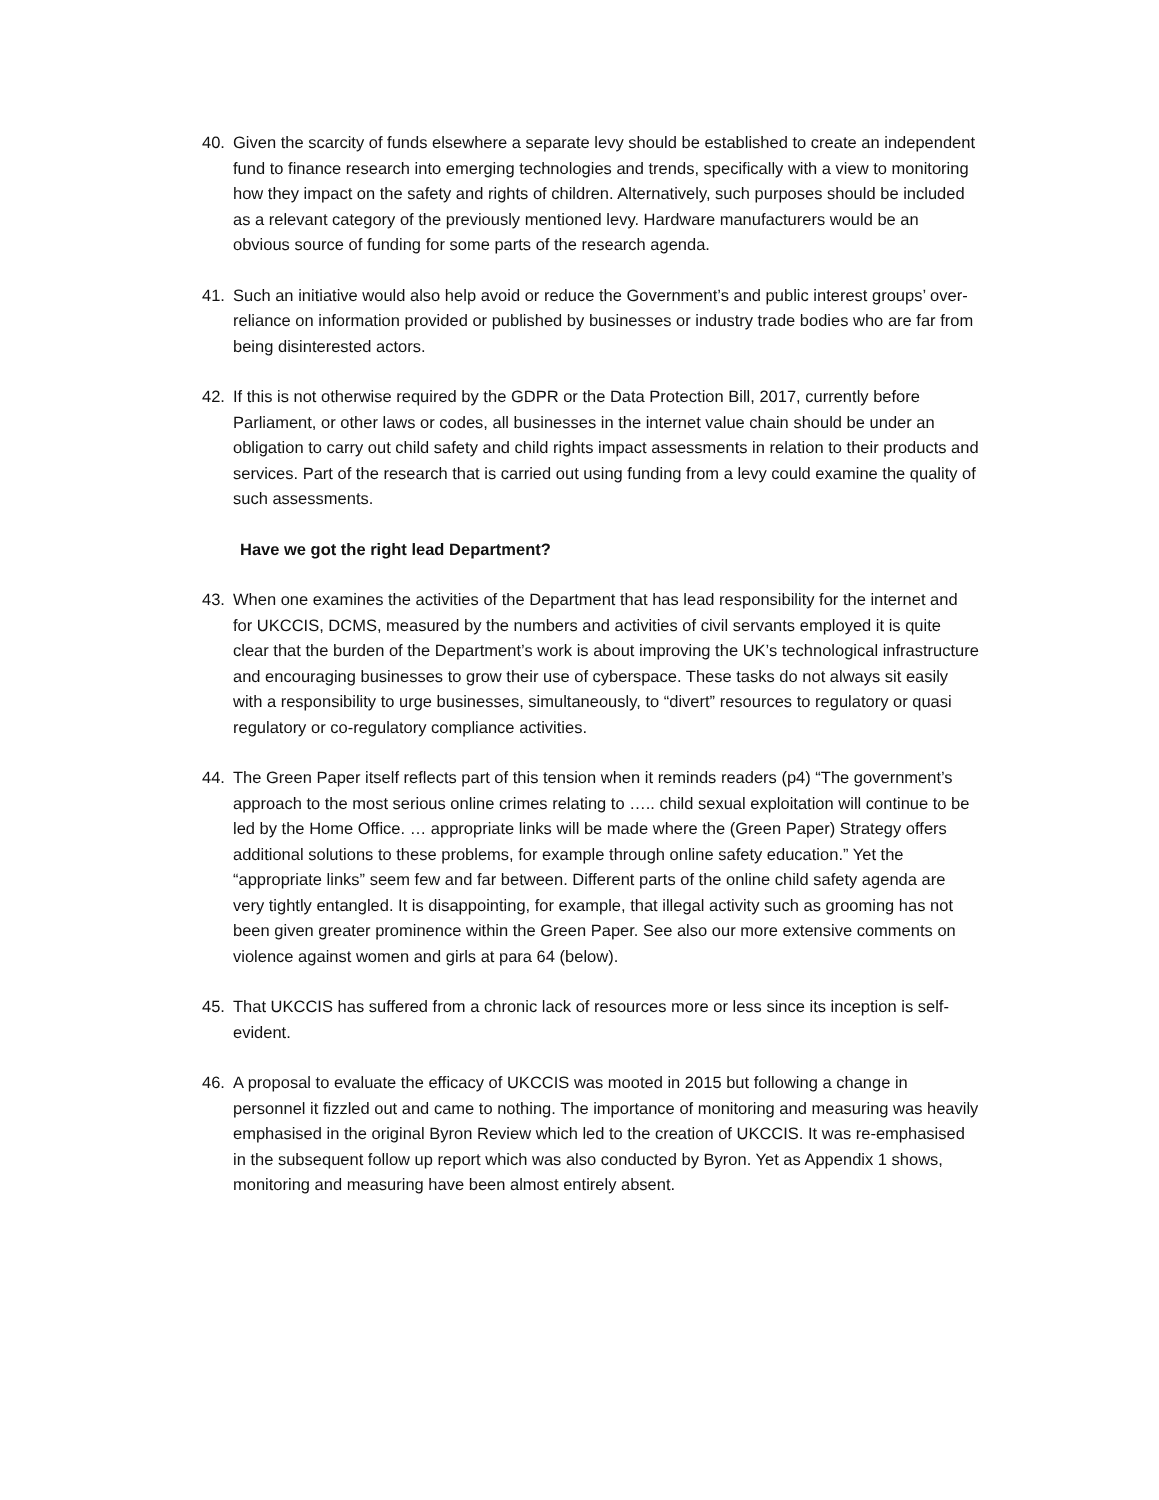40. Given the scarcity of funds elsewhere a separate levy should be established to create an independent fund to finance research into emerging technologies and trends, specifically with a view to monitoring how they impact on the safety and rights of children. Alternatively, such purposes should be included as a relevant category of the previously mentioned levy. Hardware manufacturers would be an obvious source of funding for some parts of the research agenda.
41. Such an initiative would also help avoid or reduce the Government’s and public interest groups’ over-reliance on information provided or published by businesses or industry trade bodies who are far from being disinterested actors.
42. If this is not otherwise required by the GDPR or the Data Protection Bill, 2017, currently before Parliament, or other laws or codes, all businesses in the internet value chain should be under an obligation to carry out child safety and child rights impact assessments in relation to their products and services. Part of the research that is carried out using funding from a levy could examine the quality of such assessments.
Have we got the right lead Department?
43. When one examines the activities of the Department that has lead responsibility for the internet and for UKCCIS, DCMS, measured by the numbers and activities of civil servants employed it is quite clear that the burden of the Department’s work is about improving the UK’s technological infrastructure and encouraging businesses to grow their use of cyberspace. These tasks do not always sit easily with a responsibility to urge businesses, simultaneously, to “divert” resources to regulatory or quasi regulatory or co-regulatory compliance activities.
44. The Green Paper itself reflects part of this tension when it reminds readers (p4) “The government’s approach to the most serious online crimes relating to ….. child sexual exploitation will continue to be led by the Home Office. … appropriate links will be made where the (Green Paper) Strategy offers additional solutions to these problems, for example through online safety education.” Yet the “appropriate links” seem few and far between. Different parts of the online child safety agenda are very tightly entangled. It is disappointing, for example, that illegal activity such as grooming has not been given greater prominence within the Green Paper. See also our more extensive comments on violence against women and girls at para 64 (below).
45. That UKCCIS has suffered from a chronic lack of resources more or less since its inception is self-evident.
46. A proposal to evaluate the efficacy of UKCCIS was mooted in 2015 but following a change in personnel it fizzled out and came to nothing. The importance of monitoring and measuring was heavily emphasised in the original Byron Review which led to the creation of UKCCIS. It was re-emphasised in the subsequent follow up report which was also conducted by Byron. Yet as Appendix 1 shows, monitoring and measuring have been almost entirely absent.